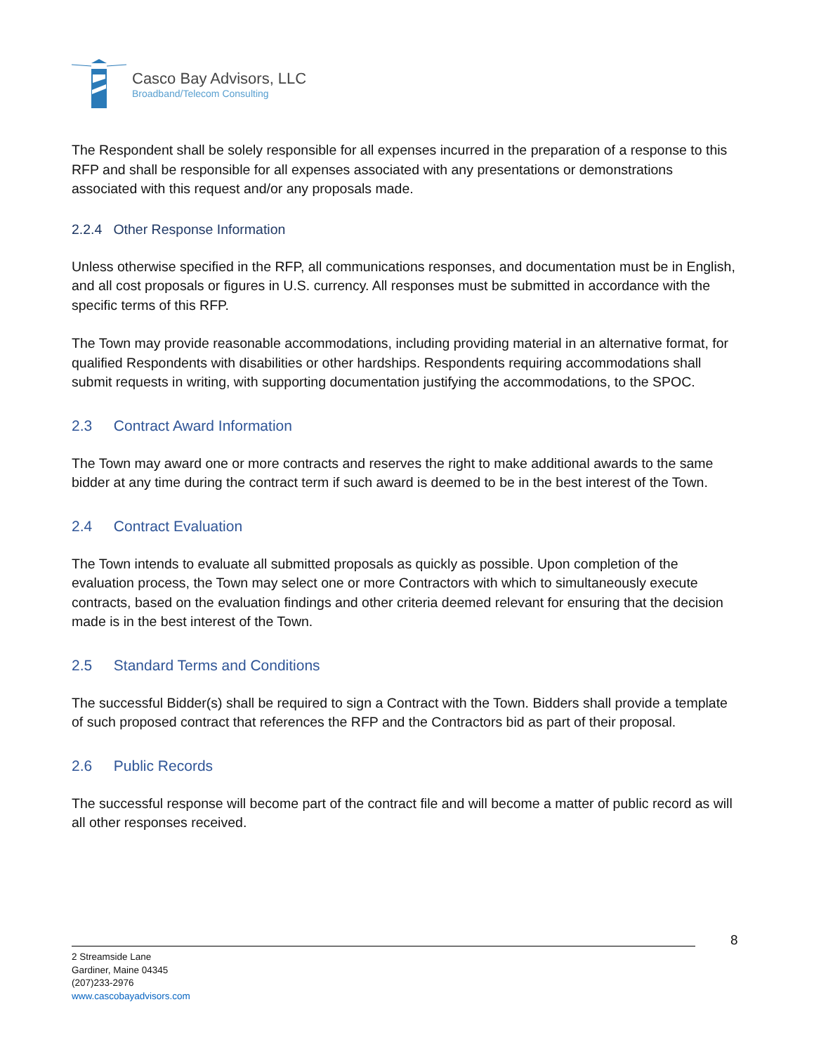Casco Bay Advisors, LLC
Broadband/Telecom Consulting
The Respondent shall be solely responsible for all expenses incurred in the preparation of a response to this RFP and shall be responsible for all expenses associated with any presentations or demonstrations associated with this request and/or any proposals made.
2.2.4 Other Response Information
Unless otherwise specified in the RFP, all communications responses, and documentation must be in English, and all cost proposals or figures in U.S. currency. All responses must be submitted in accordance with the specific terms of this RFP.
The Town may provide reasonable accommodations, including providing material in an alternative format, for qualified Respondents with disabilities or other hardships. Respondents requiring accommodations shall submit requests in writing, with supporting documentation justifying the accommodations, to the SPOC.
2.3 Contract Award Information
The Town may award one or more contracts and reserves the right to make additional awards to the same bidder at any time during the contract term if such award is deemed to be in the best interest of the Town.
2.4 Contract Evaluation
The Town intends to evaluate all submitted proposals as quickly as possible. Upon completion of the evaluation process, the Town may select one or more Contractors with which to simultaneously execute contracts, based on the evaluation findings and other criteria deemed relevant for ensuring that the decision made is in the best interest of the Town.
2.5 Standard Terms and Conditions
The successful Bidder(s) shall be required to sign a Contract with the Town. Bidders shall provide a template of such proposed contract that references the RFP and the Contractors bid as part of their proposal.
2.6 Public Records
The successful response will become part of the contract file and will become a matter of public record as will all other responses received.
8
2 Streamside Lane
Gardiner, Maine 04345
(207)233-2976
www.cascobayadvisors.com